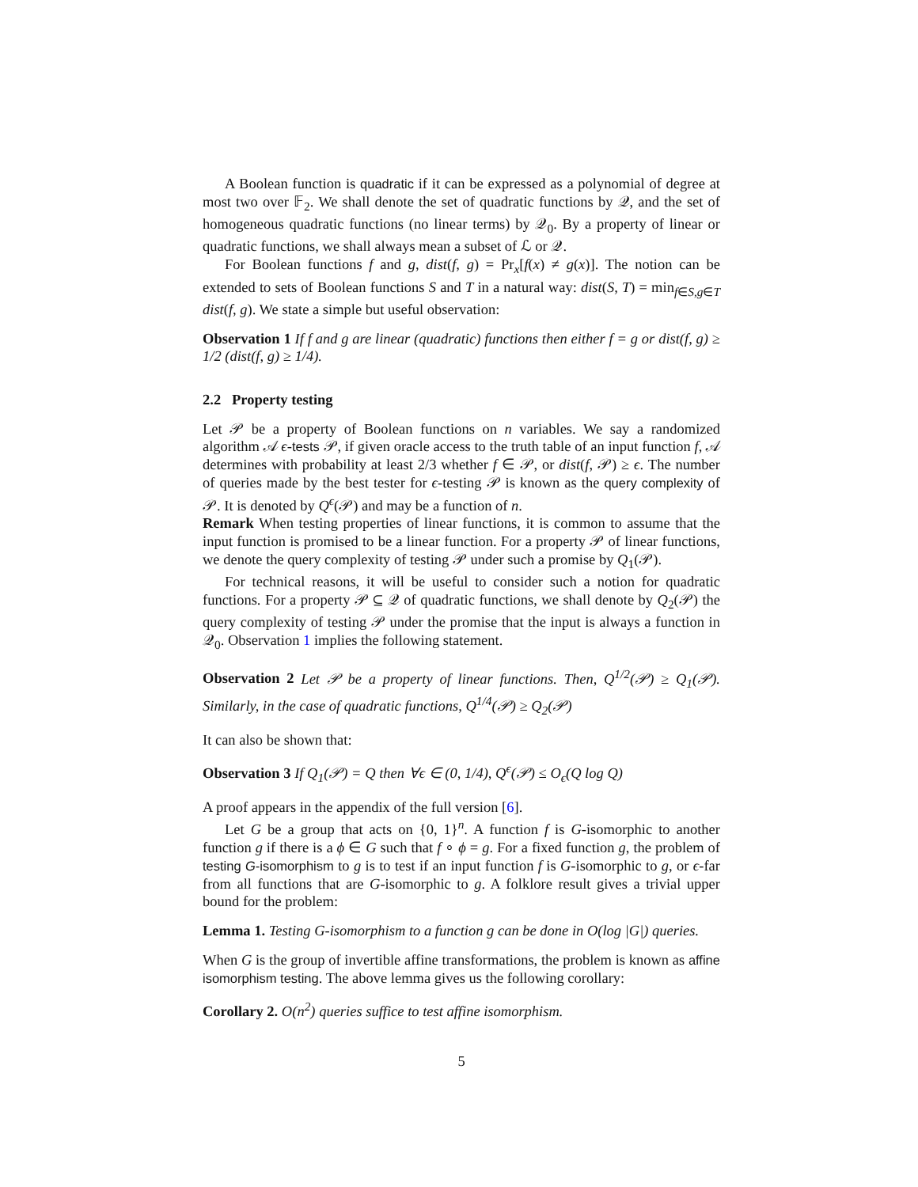A Boolean function is quadratic if it can be expressed as a polynomial of degree at most two over 𝔽<sub>2</sub>. We shall denote the set of quadratic functions by 𝒬, and the set of homogeneous quadratic functions (no linear terms) by 𝒬<sub>0</sub>. By a property of linear or quadratic functions, we shall always mean a subset of ℒ or 𝒬.
For Boolean functions f and g, dist(f, g) = Pr<sub>x</sub>[f(x) ≠ g(x)]. The notion can be extended to sets of Boolean functions S and T in a natural way: dist(S, T) = min<sub>f∈S,g∈T</sub> dist(f, g). We state a simple but useful observation:
Observation 1 If f and g are linear (quadratic) functions then either f = g or dist(f, g) ≥ 1/2 (dist(f, g) ≥ 1/4).
2.2 Property testing
Let 𝒫 be a property of Boolean functions on n variables. We say a randomized algorithm 𝒜 ϵ-tests 𝒫, if given oracle access to the truth table of an input function f, 𝒜 determines with probability at least 2/3 whether f ∈ 𝒫, or dist(f, 𝒫) ≥ ϵ. The number of queries made by the best tester for ϵ-testing 𝒫 is known as the query complexity of 𝒫. It is denoted by Q<sup>ϵ</sup>(𝒫) and may be a function of n.
Remark When testing properties of linear functions, it is common to assume that the input function is promised to be a linear function. For a property 𝒫 of linear functions, we denote the query complexity of testing 𝒫 under such a promise by Q<sub>1</sub>(𝒫).
For technical reasons, it will be useful to consider such a notion for quadratic functions. For a property 𝒫 ⊆ 𝒬 of quadratic functions, we shall denote by Q<sub>2</sub>(𝒫) the query complexity of testing 𝒫 under the promise that the input is always a function in 𝒬<sub>0</sub>. Observation 1 implies the following statement.
Observation 2 Let 𝒫 be a property of linear functions. Then, Q<sup>1/2</sup>(𝒫) ≥ Q<sub>1</sub>(𝒫). Similarly, in the case of quadratic functions, Q<sup>1/4</sup>(𝒫) ≥ Q<sub>2</sub>(𝒫)
It can also be shown that:
Observation 3 If Q<sub>1</sub>(𝒫) = Q then ∀ϵ ∈ (0, 1/4), Q<sup>ϵ</sup>(𝒫) ≤ O<sub>ϵ</sub>(Q log Q)
A proof appears in the appendix of the full version [6].
Let G be a group that acts on {0, 1}<sup>n</sup>. A function f is G-isomorphic to another function g if there is a ϕ ∈ G such that f ∘ ϕ = g. For a fixed function g, the problem of testing G-isomorphism to g is to test if an input function f is G-isomorphic to g, or ϵ-far from all functions that are G-isomorphic to g. A folklore result gives a trivial upper bound for the problem:
Lemma 1. Testing G-isomorphism to a function g can be done in O(log |G|) queries.
When G is the group of invertible affine transformations, the problem is known as affine isomorphism testing. The above lemma gives us the following corollary:
Corollary 2. O(n<sup>2</sup>) queries suffice to test affine isomorphism.
5